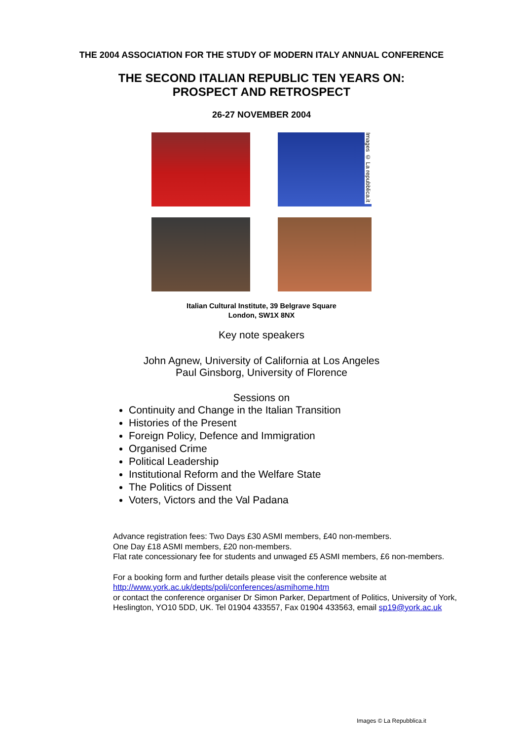THE 2004 ASSOCIATION FOR THE STUDY OF MODERN ITALY ANNUAL CONFERENCE
THE SECOND ITALIAN REPUBLIC TEN YEARS ON:
PROSPECT AND RETROSPECT
26-27 NOVEMBER 2004
Images © La repubblica.it
Italian Cultural Institute, 39 Belgrave Square
London, SW1X 8NX
Key note speakers
John Agnew, University of California at Los Angeles
Paul Ginsborg, University of Florence
Sessions on
Continuity and Change in the Italian Transition
Histories of the Present
Foreign Policy, Defence and Immigration
Organised Crime
Political Leadership
Institutional Reform and the Welfare State
The Politics of Dissent
Voters, Victors and the Val Padana
Advance registration fees: Two Days £30 ASMI members, £40 non-members.
One Day £18 ASMI members, £20 non-members.
Flat rate concessionary fee for students and unwaged £5 ASMI members, £6 non-members.
For a booking form and further details please visit the conference website at
http://www.york.ac.uk/depts/poli/conferences/asmihome.htm
or contact the conference organiser Dr Simon Parker, Department of Politics, University of York, Heslington, YO10 5DD, UK. Tel 01904 433557, Fax 01904 433563, email sp19@york.ac.uk
Images © La Repubblica.it